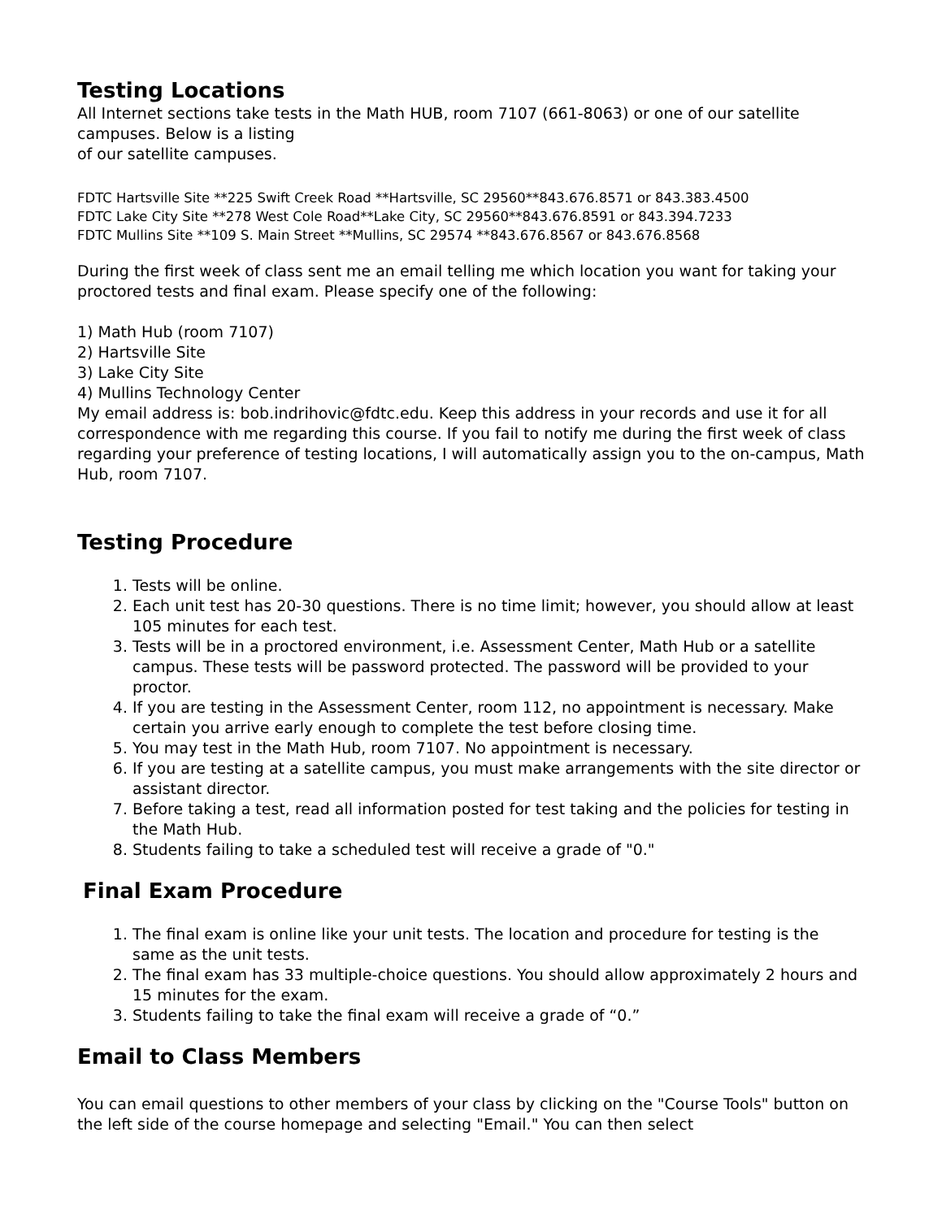Testing Locations
All Internet sections take tests in the Math HUB, room 7107 (661-8063) or one of our satellite campuses. Below is a listing
of our satellite campuses.
FDTC Hartsville Site **225 Swift Creek Road **Hartsville, SC 29560**843.676.8571 or 843.383.4500
FDTC Lake City Site **278 West Cole Road**Lake City, SC 29560**843.676.8591 or 843.394.7233
FDTC Mullins Site **109 S. Main Street **Mullins, SC 29574 **843.676.8567 or 843.676.8568
During the first week of class sent me an email telling me which location you want for taking your proctored tests and final exam. Please specify one of the following:
1) Math Hub (room 7107)
2) Hartsville Site
3) Lake City Site
4) Mullins Technology Center
My email address is: bob.indrihovic@fdtc.edu. Keep this address in your records and use it for all correspondence with me regarding this course. If you fail to notify me during the first week of class regarding your preference of testing locations, I will automatically assign you to the on-campus, Math Hub, room 7107.
Testing Procedure
1. Tests will be online.
2. Each unit test has 20-30 questions. There is no time limit; however, you should allow at least 105 minutes for each test.
3. Tests will be in a proctored environment, i.e. Assessment Center, Math Hub or a satellite campus. These tests will be password protected. The password will be provided to your proctor.
4. If you are testing in the Assessment Center, room 112, no appointment is necessary. Make certain you arrive early enough to complete the test before closing time.
5. You may test in the Math Hub, room 7107. No appointment is necessary.
6. If you are testing at a satellite campus, you must make arrangements with the site director or assistant director.
7. Before taking a test, read all information posted for test taking and the policies for testing in the Math Hub.
8. Students failing to take a scheduled test will receive a grade of "0."
Final Exam Procedure
1. The final exam is online like your unit tests. The location and procedure for testing is the same as the unit tests.
2. The final exam has 33 multiple-choice questions. You should allow approximately 2 hours and 15 minutes for the exam.
3. Students failing to take the final exam will receive a grade of “0.”
Email to Class Members
You can email questions to other members of your class by clicking on the "Course Tools" button on the left side of the course homepage and selecting "Email." You can then select